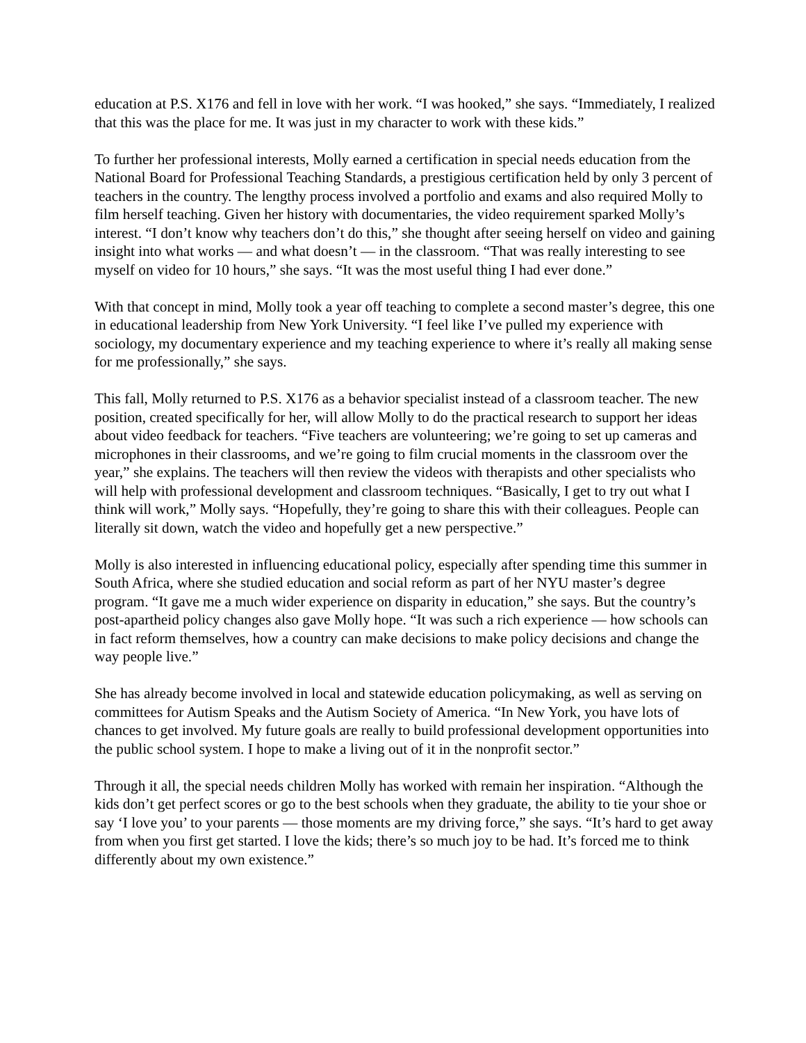education at P.S. X176 and fell in love with her work. “I was hooked,” she says. “Immediately, I realized that this was the place for me. It was just in my character to work with these kids.”
To further her professional interests, Molly earned a certification in special needs education from the National Board for Professional Teaching Standards, a prestigious certification held by only 3 percent of teachers in the country. The lengthy process involved a portfolio and exams and also required Molly to film herself teaching. Given her history with documentaries, the video requirement sparked Molly’s interest. “I don’t know why teachers don’t do this,” she thought after seeing herself on video and gaining insight into what works — and what doesn’t — in the classroom. “That was really interesting to see myself on video for 10 hours,” she says. “It was the most useful thing I had ever done.”
With that concept in mind, Molly took a year off teaching to complete a second master’s degree, this one in educational leadership from New York University. “I feel like I’ve pulled my experience with sociology, my documentary experience and my teaching experience to where it’s really all making sense for me professionally,” she says.
This fall, Molly returned to P.S. X176 as a behavior specialist instead of a classroom teacher. The new position, created specifically for her, will allow Molly to do the practical research to support her ideas about video feedback for teachers. “Five teachers are volunteering; we’re going to set up cameras and microphones in their classrooms, and we’re going to film crucial moments in the classroom over the year,” she explains. The teachers will then review the videos with therapists and other specialists who will help with professional development and classroom techniques. “Basically, I get to try out what I think will work,” Molly says. “Hopefully, they’re going to share this with their colleagues. People can literally sit down, watch the video and hopefully get a new perspective.”
Molly is also interested in influencing educational policy, especially after spending time this summer in South Africa, where she studied education and social reform as part of her NYU master’s degree program. “It gave me a much wider experience on disparity in education,” she says. But the country’s post-apartheid policy changes also gave Molly hope. “It was such a rich experience — how schools can in fact reform themselves, how a country can make decisions to make policy decisions and change the way people live.”
She has already become involved in local and statewide education policymaking, as well as serving on committees for Autism Speaks and the Autism Society of America. “In New York, you have lots of chances to get involved. My future goals are really to build professional development opportunities into the public school system. I hope to make a living out of it in the nonprofit sector.”
Through it all, the special needs children Molly has worked with remain her inspiration. “Although the kids don’t get perfect scores or go to the best schools when they graduate, the ability to tie your shoe or say ‘I love you’ to your parents — those moments are my driving force,” she says. “It’s hard to get away from when you first get started. I love the kids; there’s so much joy to be had. It’s forced me to think differently about my own existence.”